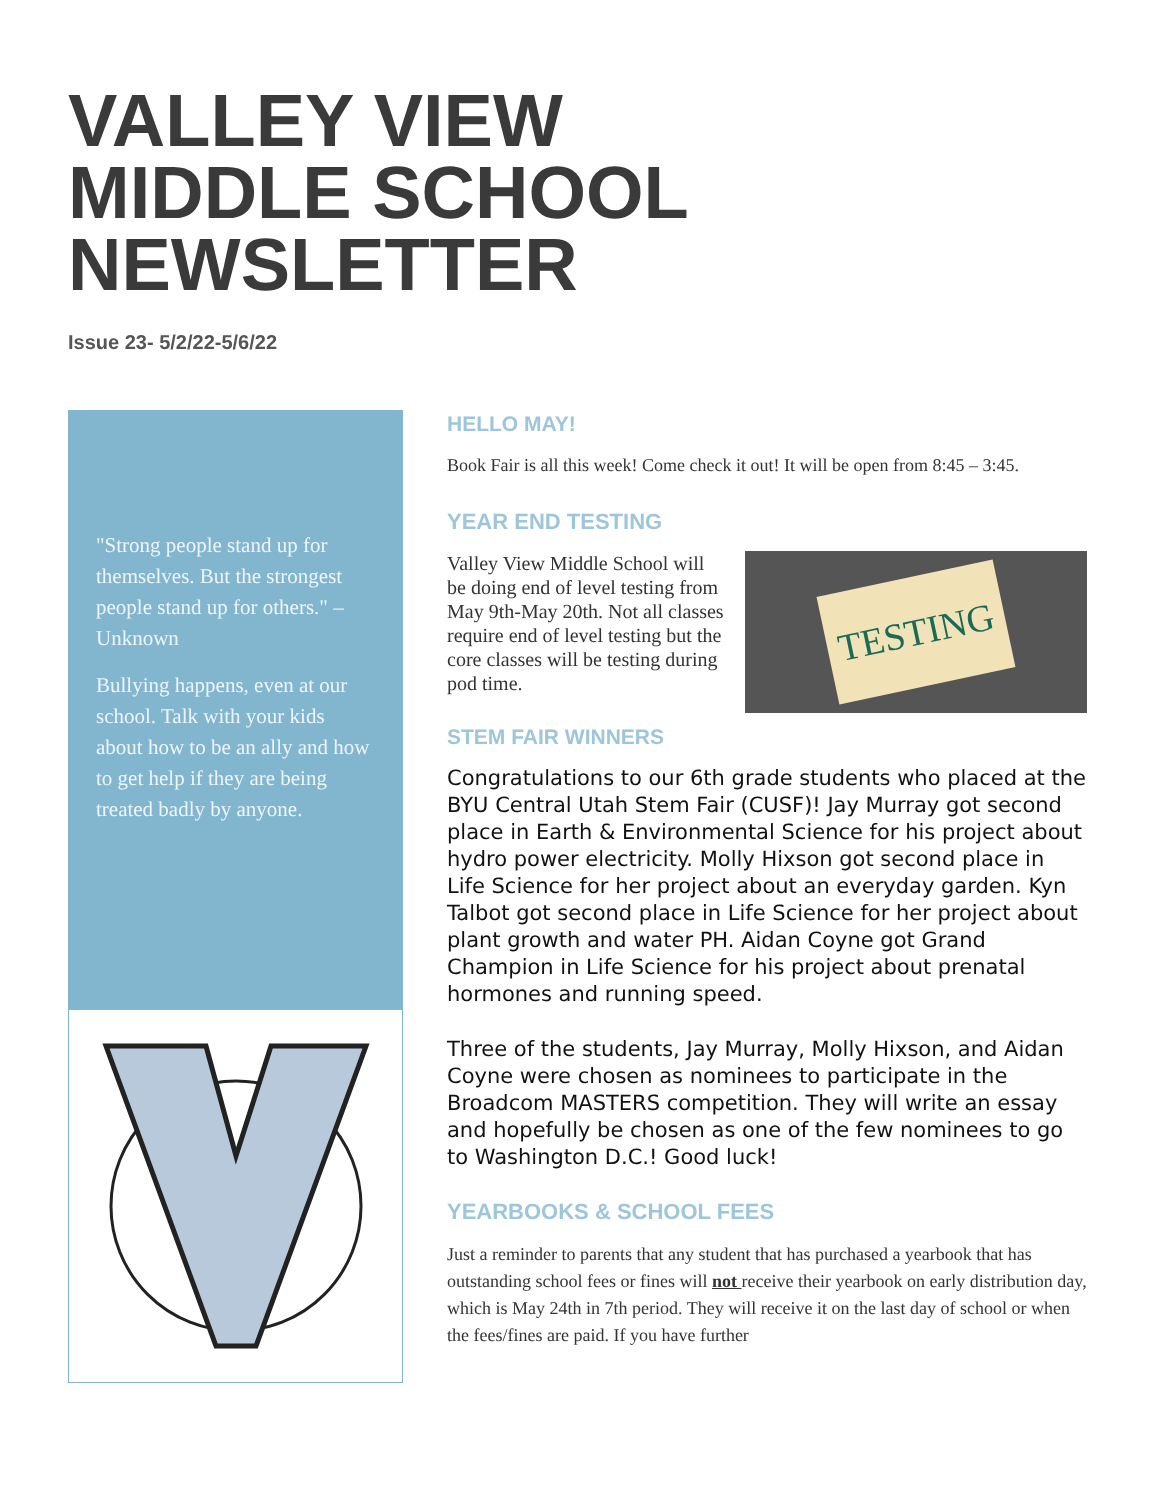VALLEY VIEW
MIDDLE SCHOOL
NEWSLETTER
Issue 23- 5/2/22-5/6/22
"Strong people stand up for themselves. But the strongest people stand up for others." – Unknown
Bullying happens, even at our school. Talk with your kids about how to be an ally and how to get help if they are being treated badly by anyone.
HELLO MAY!
Book Fair is all this week! Come check it out! It will be open from 8:45 – 3:45.
YEAR END TESTING
TESTING
Valley View Middle School will be doing end of level testing from May 9th-May 20th. Not all classes require end of level testing but the core classes will be testing during pod time.
STEM FAIR WINNERS
Congratulations to our 6th grade students who placed at the BYU Central Utah Stem Fair (CUSF)! Jay Murray got second place in Earth & Environmental Science for his project about hydro power electricity. Molly Hixson got second place in Life Science for her project about an everyday garden. Kyn Talbot got second place in Life Science for her project about plant growth and water PH. Aidan Coyne got Grand Champion in Life Science for his project about prenatal hormones and running speed.
Three of the students, Jay Murray, Molly Hixson, and Aidan Coyne were chosen as nominees to participate in the Broadcom MASTERS competition. They will write an essay and hopefully be chosen as one of the few nominees to go to Washington D.C.! Good luck!
YEARBOOKS & SCHOOL FEES
Just a reminder to parents that any student that has purchased a yearbook that has outstanding school fees or fines will not receive their yearbook on early distribution day, which is May 24th in 7th period. They will receive it on the last day of school or when the fees/fines are paid. If you have further